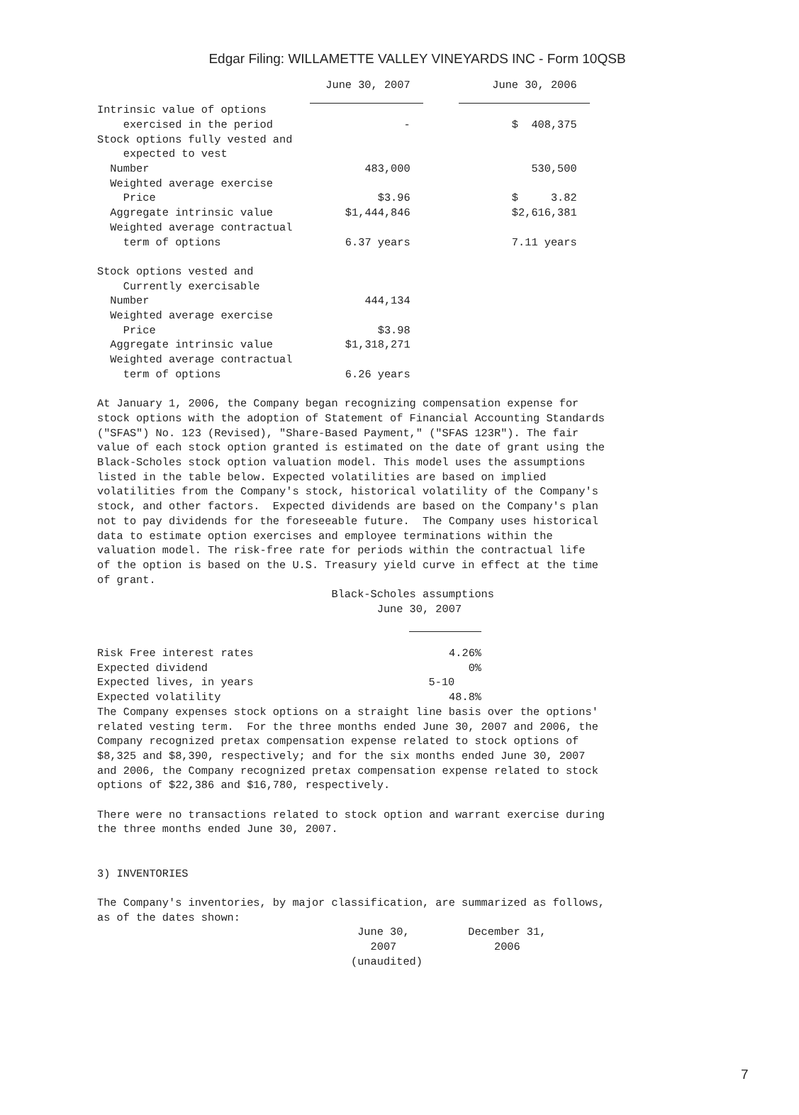Edgar Filing: WILLAMETTE VALLEY VINEYARDS INC - Form 10QSB
| | June 30, 2007 | | June 30, 2006 |
| Intrinsic value of options | | | |
| exercised in the period | - | | $ 408,375 |
| Stock options fully vested and | | | |
| expected to vest | | | |
| Number | 483,000 | | 530,500 |
| Weighted average exercise | | | |
| Price | $3.96 | | $ 3.82 |
| Aggregate intrinsic value | $1,444,846 | | $2,616,381 |
| Weighted average contractual | | | |
| term of options | 6.37 years | | 7.11 years |
| Stock options vested and | | | |
| Currently exercisable | | | |
| Number | 444,134 | | |
| Weighted average exercise | | | |
| Price | $3.98 | | |
| Aggregate intrinsic value | $1,318,271 | | |
| Weighted average contractual | | | |
| term of options | 6.26 years | | |
At January 1, 2006, the Company began recognizing compensation expense for
stock options with the adoption of Statement of Financial Accounting Standards
("SFAS") No. 123 (Revised), "Share-Based Payment," ("SFAS 123R"). The fair
value of each stock option granted is estimated on the date of grant using the
Black-Scholes stock option valuation model. This model uses the assumptions
listed in the table below. Expected volatilities are based on implied
volatilities from the Company's stock, historical volatility of the Company's
stock, and other factors.  Expected dividends are based on the Company's plan
not to pay dividends for the foreseeable future.  The Company uses historical
data to estimate option exercises and employee terminations within the
valuation model. The risk-free rate for periods within the contractual life
of the option is based on the U.S. Treasury yield curve in effect at the time
of grant.
                                    Black-Scholes assumptions
                                           June 30, 2007
| Risk Free interest rates | 4.26% |
| Expected dividend | 0% |
| Expected lives, in years | 5-10 |
| Expected volatility | 48.8% |
The Company expenses stock options on a straight line basis over the options'
related vesting term.  For the three months ended June 30, 2007 and 2006, the
Company recognized pretax compensation expense related to stock options of
$8,325 and $8,390, respectively; and for the six months ended June 30, 2007
and 2006, the Company recognized pretax compensation expense related to stock
options of $22,386 and $16,780, respectively.

There were no transactions related to stock option and warrant exercise during
the three months ended June 30, 2007.


3) INVENTORIES

The Company's inventories, by major classification, are summarized as follows,
as of the dates shown:
                                        June 30,         December 31,
                                          2007               2006
                                       (unaudited)
7